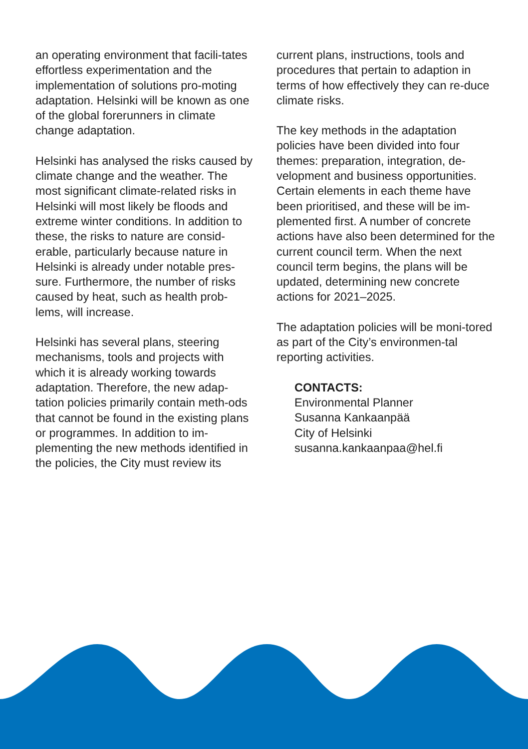an operating environment that facili-tates effortless experimentation and the implementation of solutions pro-moting adaptation. Helsinki will be known as one of the global forerunners in climate change adaptation.
Helsinki has analysed the risks caused by climate change and the weather. The most significant climate-related risks in Helsinki will most likely be floods and extreme winter conditions. In addition to these, the risks to nature are consid-erable, particularly because nature in Helsinki is already under notable pres-sure. Furthermore, the number of risks caused by heat, such as health prob-lems, will increase.
Helsinki has several plans, steering mechanisms, tools and projects with which it is already working towards adaptation. Therefore, the new adap-tation policies primarily contain meth-ods that cannot be found in the existing plans or programmes. In addition to im-plementing the new methods identified in the policies, the City must review its
current plans, instructions, tools and procedures that pertain to adaption in terms of how effectively they can re-duce climate risks.
The key methods in the adaptation policies have been divided into four themes: preparation, integration, de-velopment and business opportunities. Certain elements in each theme have been prioritised, and these will be im-plemented first. A number of concrete actions have also been determined for the current council term. When the next council term begins, the plans will be updated, determining new concrete actions for 2021–2025.
The adaptation policies will be moni-tored as part of the City’s environmen-tal reporting activities.
CONTACTS:
Environmental Planner
Susanna Kankaanpää
City of Helsinki
susanna.kankaanpaa@hel.fi